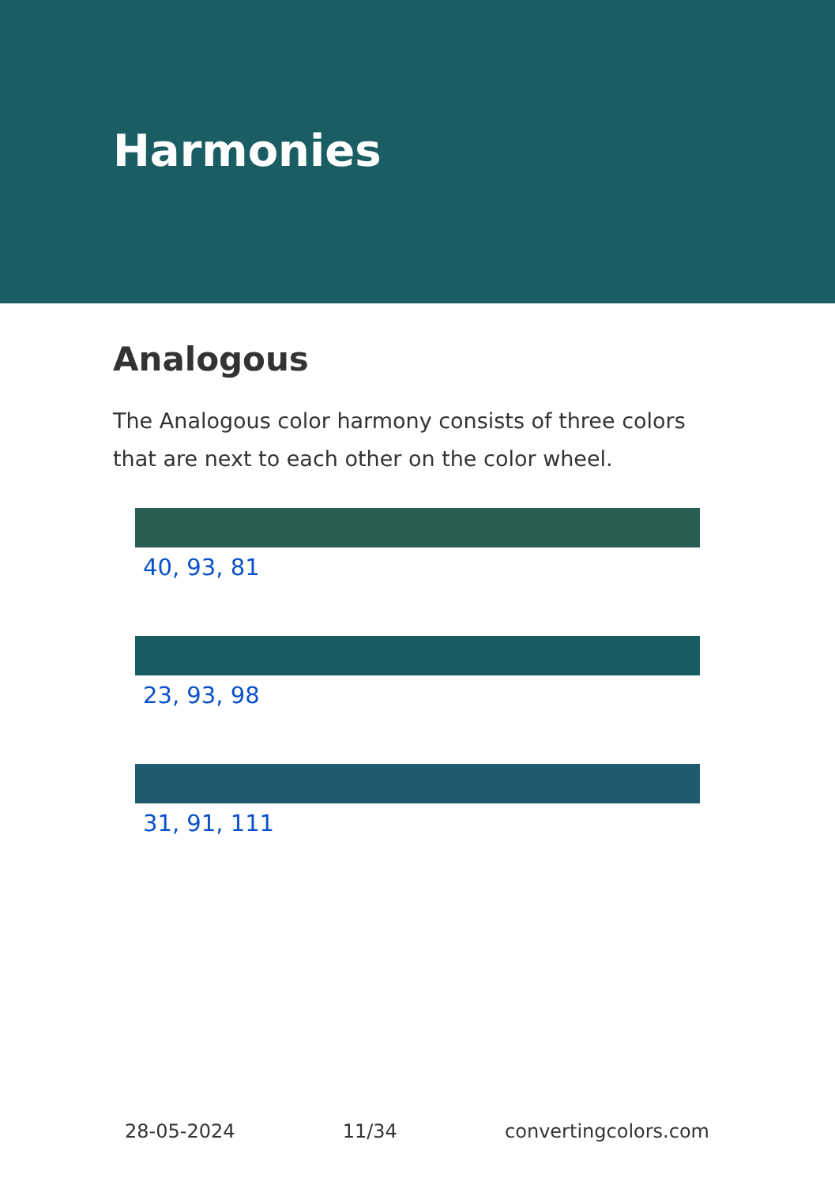Harmonies
Analogous
The Analogous color harmony consists of three colors that are next to each other on the color wheel.
40, 93, 81
23, 93, 98
31, 91, 111
28-05-2024 11/34 convertingcolors.com